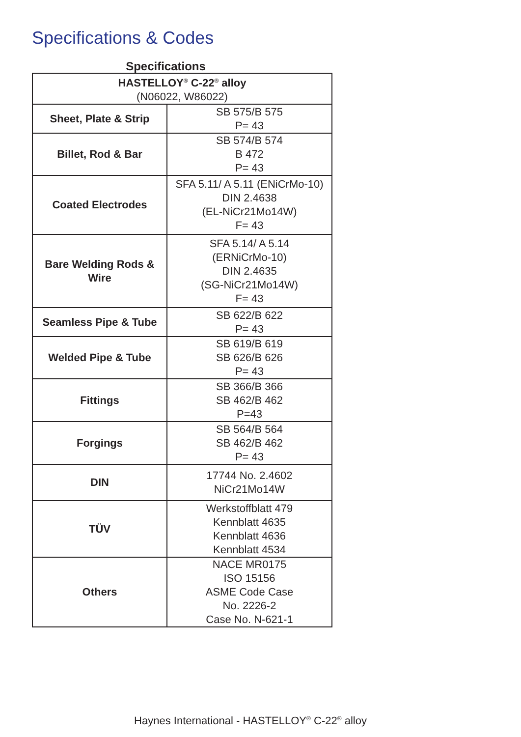Specifications & Codes
Specifications
| HASTELLOY<sup>®</sup> C-22<sup>®</sup> alloy (N06022, W86022) | |
| --- | --- |
| Sheet, Plate & Strip | SB 575/B 575 P= 43 |
| Billet, Rod & Bar | SB 574/B 574 B 472 P= 43 |
| Coated Electrodes | SFA 5.11/ A 5.11 (ENiCrMo-10) DIN 2.4638 (EL-NiCr21Mo14W) F= 43 |
| Bare Welding Rods & Wire | SFA 5.14/ A 5.14 (ERNiCrMo-10) DIN 2.4635 (SG-NiCr21Mo14W) F= 43 |
| Seamless Pipe & Tube | SB 622/B 622 P= 43 |
| Welded Pipe & Tube | SB 619/B 619 SB 626/B 626 P= 43 |
| Fittings | SB 366/B 366 SB 462/B 462 P=43 |
| Forgings | SB 564/B 564 SB 462/B 462 P= 43 |
| DIN | 17744 No. 2.4602 NiCr21Mo14W |
| TÜV | Werkstoffblatt 479 Kennblatt 4635 Kennblatt 4636 Kennblatt 4534 |
| Others | NACE MR0175 ISO 15156 ASME Code Case No. 2226-2 Case No. N-621-1 |
Haynes International - HASTELLOY<sup>®</sup> C-22<sup>®</sup> alloy